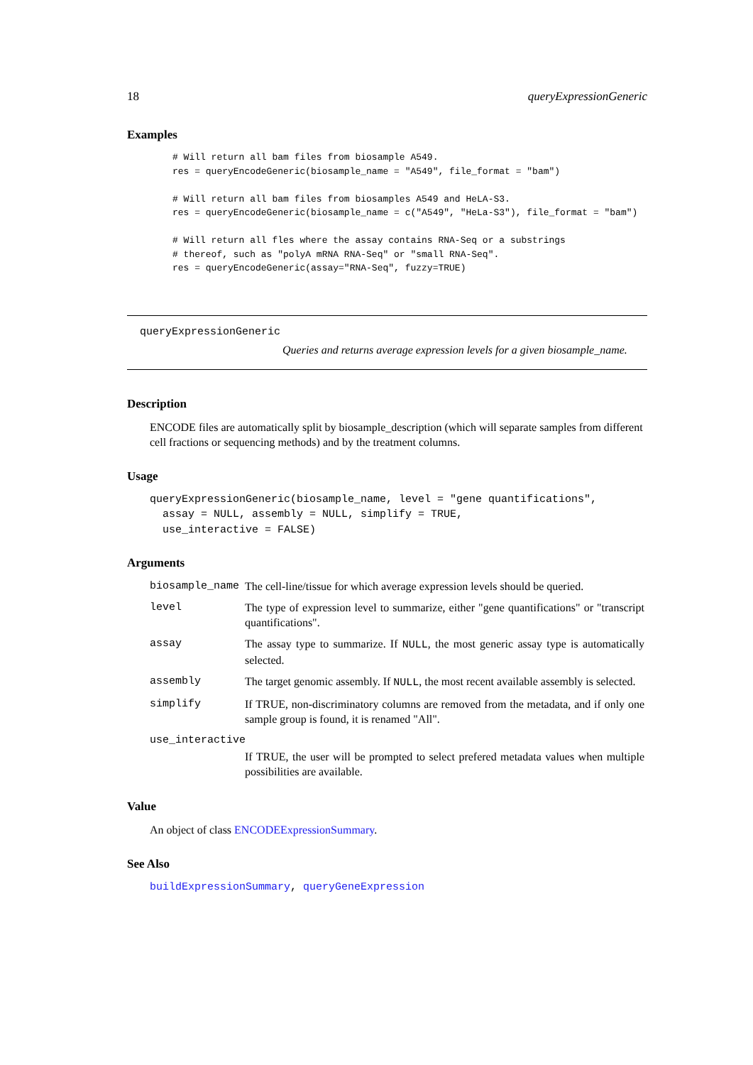18 queryExpressionGeneric
Examples
# Will return all bam files from biosample A549.
res = queryEncodeGeneric(biosample_name = "A549", file_format = "bam")

# Will return all bam files from biosamples A549 and HeLA-S3.
res = queryEncodeGeneric(biosample_name = c("A549", "HeLa-S3"), file_format = "bam")

# Will return all fles where the assay contains RNA-Seq or a substrings
# thereof, such as "polyA mRNA RNA-Seq" or "small RNA-Seq".
res = queryEncodeGeneric(assay="RNA-Seq", fuzzy=TRUE)
queryExpressionGeneric
Queries and returns average expression levels for a given biosample_name.
Description
ENCODE files are automatically split by biosample_description (which will separate samples from different cell fractions or sequencing methods) and by the treatment columns.
Usage
queryExpressionGeneric(biosample_name, level = "gene quantifications",
  assay = NULL, assembly = NULL, simplify = TRUE,
  use_interactive = FALSE)
Arguments
| biosample_name | The cell-line/tissue for which average expression levels should be queried. |
| level | The type of expression level to summarize, either "gene quantifications" or "transcript quantifications". |
| assay | The assay type to summarize. If NULL , the most generic assay type is automatically selected. |
| assembly | The target genomic assembly. If NULL , the most recent available assembly is selected. |
| simplify | If TRUE, non-discriminatory columns are removed from the metadata, and if only one sample group is found, it is renamed "All". |
| use_interactive | |
| | If TRUE, the user will be prompted to select prefered metadata values when multiple possibilities are available. |
Value
An object of class ENCODEExpressionSummary.
See Also
buildExpressionSummary, queryGeneExpression